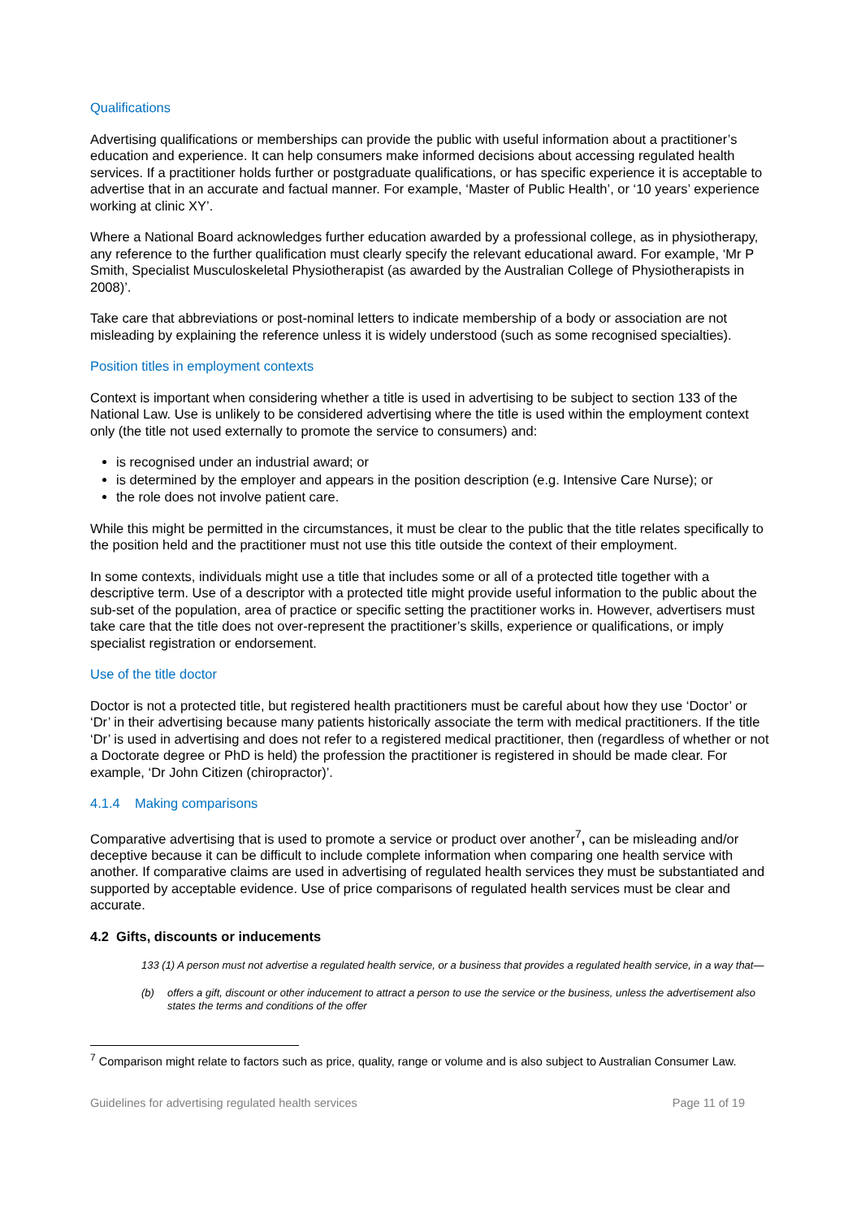Qualifications
Advertising qualifications or memberships can provide the public with useful information about a practitioner’s education and experience. It can help consumers make informed decisions about accessing regulated health services. If a practitioner holds further or postgraduate qualifications, or has specific experience it is acceptable to advertise that in an accurate and factual manner. For example, ‘Master of Public Health’, or ‘10 years’ experience working at clinic XY’.
Where a National Board acknowledges further education awarded by a professional college, as in physiotherapy, any reference to the further qualification must clearly specify the relevant educational award. For example, ‘Mr P Smith, Specialist Musculoskeletal Physiotherapist (as awarded by the Australian College of Physiotherapists in 2008)’.
Take care that abbreviations or post-nominal letters to indicate membership of a body or association are not misleading by explaining the reference unless it is widely understood (such as some recognised specialties).
Position titles in employment contexts
Context is important when considering whether a title is used in advertising to be subject to section 133 of the National Law. Use is unlikely to be considered advertising where the title is used within the employment context only (the title not used externally to promote the service to consumers) and:
is recognised under an industrial award; or
is determined by the employer and appears in the position description (e.g. Intensive Care Nurse); or
the role does not involve patient care.
While this might be permitted in the circumstances, it must be clear to the public that the title relates specifically to the position held and the practitioner must not use this title outside the context of their employment.
In some contexts, individuals might use a title that includes some or all of a protected title together with a descriptive term. Use of a descriptor with a protected title might provide useful information to the public about the sub-set of the population, area of practice or specific setting the practitioner works in. However, advertisers must take care that the title does not over-represent the practitioner’s skills, experience or qualifications, or imply specialist registration or endorsement.
Use of the title doctor
Doctor is not a protected title, but registered health practitioners must be careful about how they use ‘Doctor’ or ‘Dr’ in their advertising because many patients historically associate the term with medical practitioners. If the title ‘Dr’ is used in advertising and does not refer to a registered medical practitioner, then (regardless of whether or not a Doctorate degree or PhD is held) the profession the practitioner is registered in should be made clear. For example, ‘Dr John Citizen (chiropractor)’.
4.1.4 Making comparisons
Comparative advertising that is used to promote a service or product over another<sup>7</sup>, can be misleading and/or deceptive because it can be difficult to include complete information when comparing one health service with another. If comparative claims are used in advertising of regulated health services they must be substantiated and supported by acceptable evidence. Use of price comparisons of regulated health services must be clear and accurate.
4.2 Gifts, discounts or inducements
133 (1) A person must not advertise a regulated health service, or a business that provides a regulated health service, in a way that—
(b) offers a gift, discount or other inducement to attract a person to use the service or the business, unless the advertisement also states the terms and conditions of the offer
<sup>7</sup> Comparison might relate to factors such as price, quality, range or volume and is also subject to Australian Consumer Law.
Guidelines for advertising regulated health services Page 11 of 19